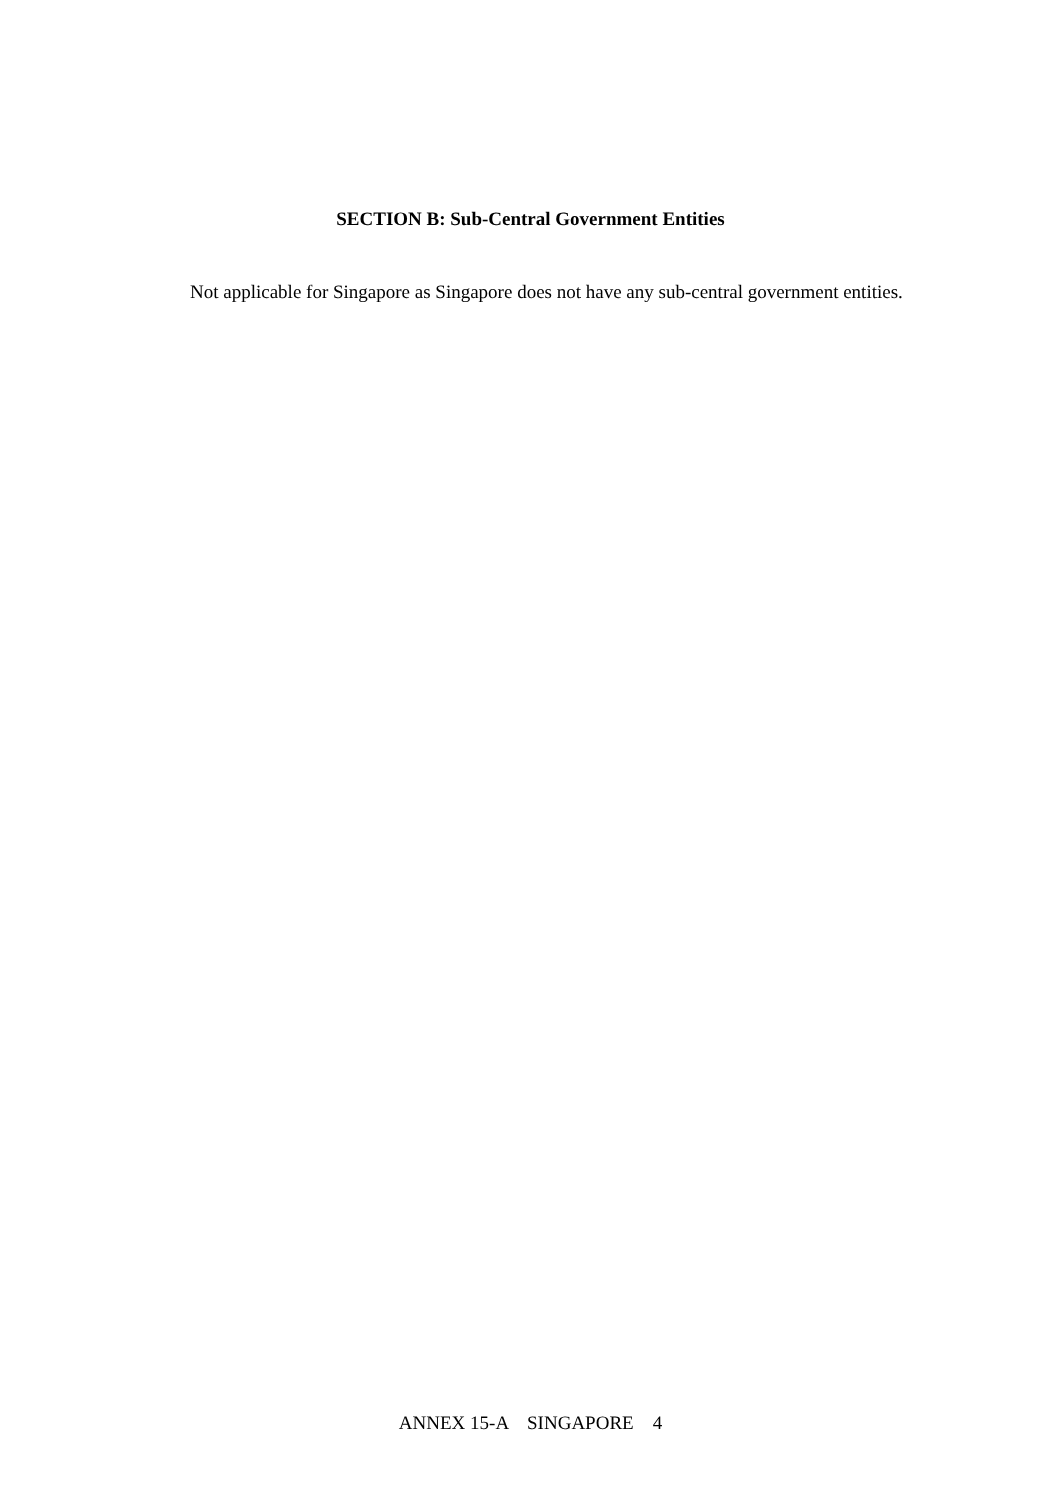SECTION B: Sub-Central Government Entities
Not applicable for Singapore as Singapore does not have any sub-central government entities.
ANNEX 15-A SINGAPORE 4